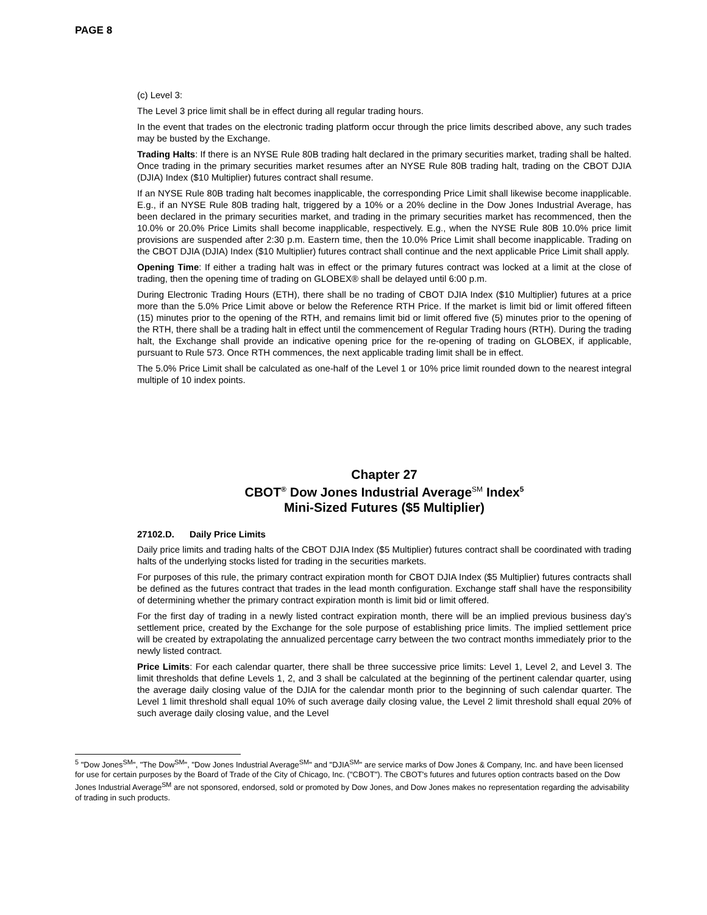PAGE 8
(c) Level 3:
The Level 3 price limit shall be in effect during all regular trading hours.
In the event that trades on the electronic trading platform occur through the price limits described above, any such trades may be busted by the Exchange.
Trading Halts: If there is an NYSE Rule 80B trading halt declared in the primary securities market, trading shall be halted. Once trading in the primary securities market resumes after an NYSE Rule 80B trading halt, trading on the CBOT DJIA (DJIA) Index ($10 Multiplier) futures contract shall resume.
If an NYSE Rule 80B trading halt becomes inapplicable, the corresponding Price Limit shall likewise become inapplicable. E.g., if an NYSE Rule 80B trading halt, triggered by a 10% or a 20% decline in the Dow Jones Industrial Average, has been declared in the primary securities market, and trading in the primary securities market has recommenced, then the 10.0% or 20.0% Price Limits shall become inapplicable, respectively. E.g., when the NYSE Rule 80B 10.0% price limit provisions are suspended after 2:30 p.m. Eastern time, then the 10.0% Price Limit shall become inapplicable. Trading on the CBOT DJIA (DJIA) Index ($10 Multiplier) futures contract shall continue and the next applicable Price Limit shall apply.
Opening Time: If either a trading halt was in effect or the primary futures contract was locked at a limit at the close of trading, then the opening time of trading on GLOBEX® shall be delayed until 6:00 p.m.
During Electronic Trading Hours (ETH), there shall be no trading of CBOT DJIA Index ($10 Multiplier) futures at a price more than the 5.0% Price Limit above or below the Reference RTH Price. If the market is limit bid or limit offered fifteen (15) minutes prior to the opening of the RTH, and remains limit bid or limit offered five (5) minutes prior to the opening of the RTH, there shall be a trading halt in effect until the commencement of Regular Trading hours (RTH). During the trading halt, the Exchange shall provide an indicative opening price for the re-opening of trading on GLOBEX, if applicable, pursuant to Rule 573. Once RTH commences, the next applicable trading limit shall be in effect.
The 5.0% Price Limit shall be calculated as one-half of the Level 1 or 10% price limit rounded down to the nearest integral multiple of 10 index points.
Chapter 27
CBOT<sup>®</sup> Dow Jones Industrial Average<sup>SM</sup> Index<sup>5</sup>
Mini-Sized Futures ($5 Multiplier)
27102.D. Daily Price Limits
Daily price limits and trading halts of the CBOT DJIA Index ($5 Multiplier) futures contract shall be coordinated with trading halts of the underlying stocks listed for trading in the securities markets.
For purposes of this rule, the primary contract expiration month for CBOT DJIA Index ($5 Multiplier) futures contracts shall be defined as the futures contract that trades in the lead month configuration. Exchange staff shall have the responsibility of determining whether the primary contract expiration month is limit bid or limit offered.
For the first day of trading in a newly listed contract expiration month, there will be an implied previous business day’s settlement price, created by the Exchange for the sole purpose of establishing price limits. The implied settlement price will be created by extrapolating the annualized percentage carry between the two contract months immediately prior to the newly listed contract.
Price Limits: For each calendar quarter, there shall be three successive price limits: Level 1, Level 2, and Level 3. The limit thresholds that define Levels 1, 2, and 3 shall be calculated at the beginning of the pertinent calendar quarter, using the average daily closing value of the DJIA for the calendar month prior to the beginning of such calendar quarter. The Level 1 limit threshold shall equal 10% of such average daily closing value, the Level 2 limit threshold shall equal 20% of such average daily closing value, and the Level
<sup>5</sup> "Dow Jones<sup>SM</sup>", "The Dow<sup>SM</sup>", "Dow Jones Industrial Average<sup>SM</sup>" and "DJIA<sup>SM</sup>" are service marks of Dow Jones & Company, Inc. and have been licensed for use for certain purposes by the Board of Trade of the City of Chicago, Inc. ("CBOT"). The CBOT's futures and futures option contracts based on the Dow Jones Industrial Average<sup>SM</sup> are not sponsored, endorsed, sold or promoted by Dow Jones, and Dow Jones makes no representation regarding the advisability of trading in such products.